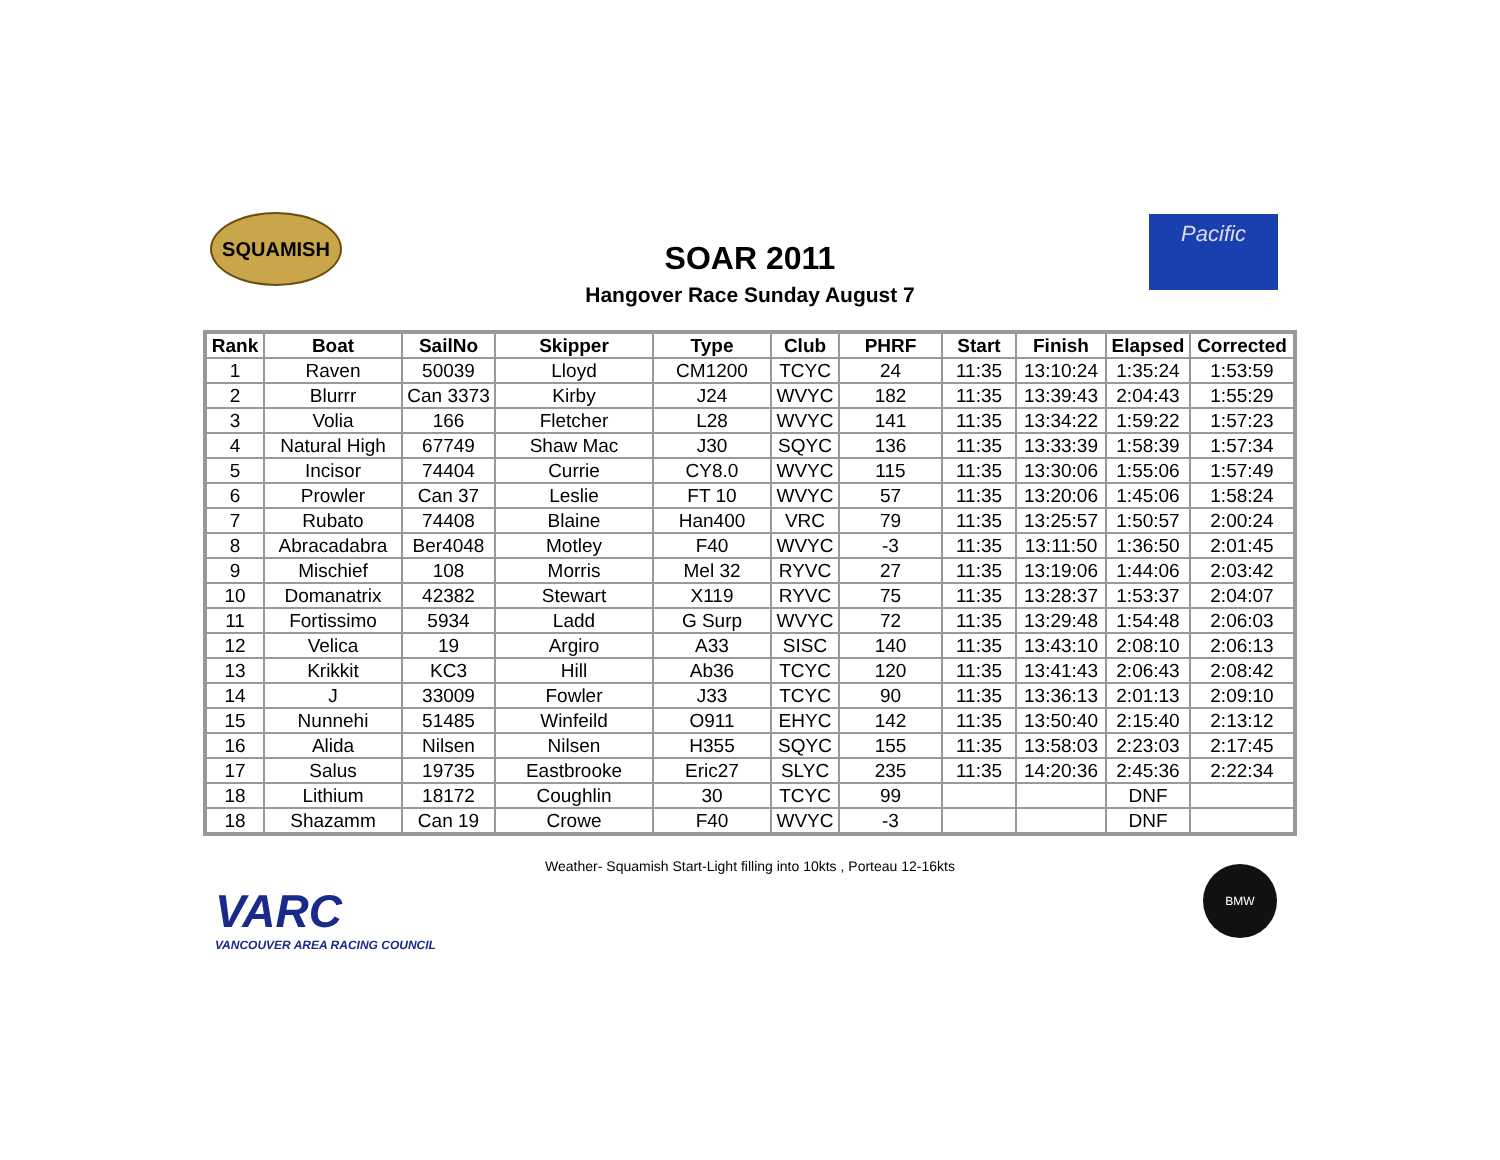SQUAMISH
SOAR 2011
Hangover Race Sunday August 7
Pacific
| Rank | Boat | SailNo | Skipper | Type | Club | PHRF | Start | Finish | Elapsed | Corrected |
| --- | --- | --- | --- | --- | --- | --- | --- | --- | --- | --- |
| 1 | Raven | 50039 | Lloyd | CM1200 | TCYC | 24 | 11:35 | 13:10:24 | 1:35:24 | 1:53:59 |
| 2 | Blurrr | Can 3373 | Kirby | J24 | WVYC | 182 | 11:35 | 13:39:43 | 2:04:43 | 1:55:29 |
| 3 | Volia | 166 | Fletcher | L28 | WVYC | 141 | 11:35 | 13:34:22 | 1:59:22 | 1:57:23 |
| 4 | Natural High | 67749 | Shaw Mac | J30 | SQYC | 136 | 11:35 | 13:33:39 | 1:58:39 | 1:57:34 |
| 5 | Incisor | 74404 | Currie | CY8.0 | WVYC | 115 | 11:35 | 13:30:06 | 1:55:06 | 1:57:49 |
| 6 | Prowler | Can 37 | Leslie | FT 10 | WVYC | 57 | 11:35 | 13:20:06 | 1:45:06 | 1:58:24 |
| 7 | Rubato | 74408 | Blaine | Han400 | VRC | 79 | 11:35 | 13:25:57 | 1:50:57 | 2:00:24 |
| 8 | Abracadabra | Ber4048 | Motley | F40 | WVYC | -3 | 11:35 | 13:11:50 | 1:36:50 | 2:01:45 |
| 9 | Mischief | 108 | Morris | Mel 32 | RYVC | 27 | 11:35 | 13:19:06 | 1:44:06 | 2:03:42 |
| 10 | Domanatrix | 42382 | Stewart | X119 | RYVC | 75 | 11:35 | 13:28:37 | 1:53:37 | 2:04:07 |
| 11 | Fortissimo | 5934 | Ladd | G Surp | WVYC | 72 | 11:35 | 13:29:48 | 1:54:48 | 2:06:03 |
| 12 | Velica | 19 | Argiro | A33 | SISC | 140 | 11:35 | 13:43:10 | 2:08:10 | 2:06:13 |
| 13 | Krikkit | KC3 | Hill | Ab36 | TCYC | 120 | 11:35 | 13:41:43 | 2:06:43 | 2:08:42 |
| 14 | J | 33009 | Fowler | J33 | TCYC | 90 | 11:35 | 13:36:13 | 2:01:13 | 2:09:10 |
| 15 | Nunnehi | 51485 | Winfeild | O911 | EHYC | 142 | 11:35 | 13:50:40 | 2:15:40 | 2:13:12 |
| 16 | Alida | Nilsen | Nilsen | H355 | SQYC | 155 | 11:35 | 13:58:03 | 2:23:03 | 2:17:45 |
| 17 | Salus | 19735 | Eastbrooke | Eric27 | SLYC | 235 | 11:35 | 14:20:36 | 2:45:36 | 2:22:34 |
| 18 | Lithium | 18172 | Coughlin | 30 | TCYC | 99 | | | DNF | |
| 18 | Shazamm | Can 19 | Crowe | F40 | WVYC | -3 | | | DNF | |
Weather- Squamish Start-Light filling into 10kts , Porteau 12-16kts
VARC
VANCOUVER AREA RACING COUNCIL
BMW